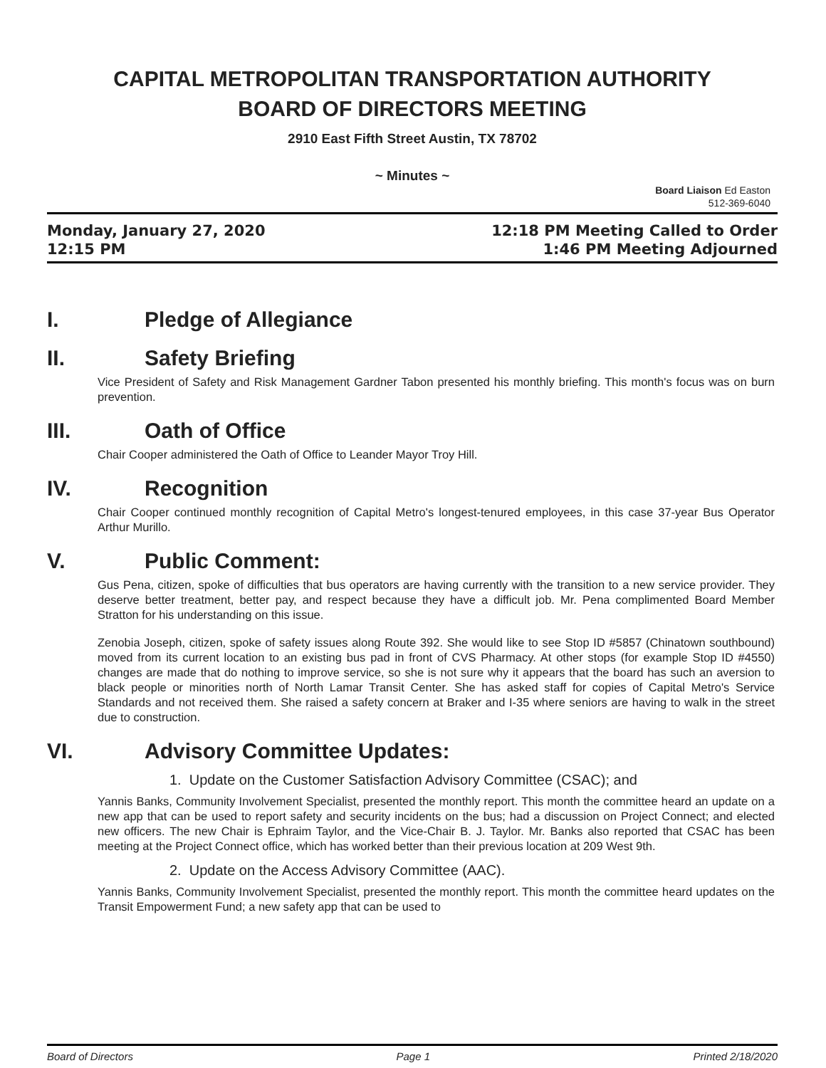CAPITAL METROPOLITAN TRANSPORTATION AUTHORITY
BOARD OF DIRECTORS MEETING
2910 East Fifth Street Austin, TX 78702
~ Minutes ~
Board Liaison Ed Easton
512-369-6040
Monday, January 27, 2020
12:15 PM
12:18 PM Meeting Called to Order
1:46 PM Meeting Adjourned
I. Pledge of Allegiance
II. Safety Briefing
Vice President of Safety and Risk Management Gardner Tabon presented his monthly briefing. This month's focus was on burn prevention.
III. Oath of Office
Chair Cooper administered the Oath of Office to Leander Mayor Troy Hill.
IV. Recognition
Chair Cooper continued monthly recognition of Capital Metro's longest-tenured employees, in this case 37-year Bus Operator Arthur Murillo.
V. Public Comment:
Gus Pena, citizen, spoke of difficulties that bus operators are having currently with the transition to a new service provider. They deserve better treatment, better pay, and respect because they have a difficult job. Mr. Pena complimented Board Member Stratton for his understanding on this issue.
Zenobia Joseph, citizen, spoke of safety issues along Route 392. She would like to see Stop ID #5857 (Chinatown southbound) moved from its current location to an existing bus pad in front of CVS Pharmacy. At other stops (for example Stop ID #4550) changes are made that do nothing to improve service, so she is not sure why it appears that the board has such an aversion to black people or minorities north of North Lamar Transit Center. She has asked staff for copies of Capital Metro's Service Standards and not received them. She raised a safety concern at Braker and I-35 where seniors are having to walk in the street due to construction.
VI. Advisory Committee Updates:
1. Update on the Customer Satisfaction Advisory Committee (CSAC); and
Yannis Banks, Community Involvement Specialist, presented the monthly report. This month the committee heard an update on a new app that can be used to report safety and security incidents on the bus; had a discussion on Project Connect; and elected new officers. The new Chair is Ephraim Taylor, and the Vice-Chair B. J. Taylor. Mr. Banks also reported that CSAC has been meeting at the Project Connect office, which has worked better than their previous location at 209 West 9th.
2. Update on the Access Advisory Committee (AAC).
Yannis Banks, Community Involvement Specialist, presented the monthly report. This month the committee heard updates on the Transit Empowerment Fund; a new safety app that can be used to
Board of Directors Page 1 Printed 2/18/2020